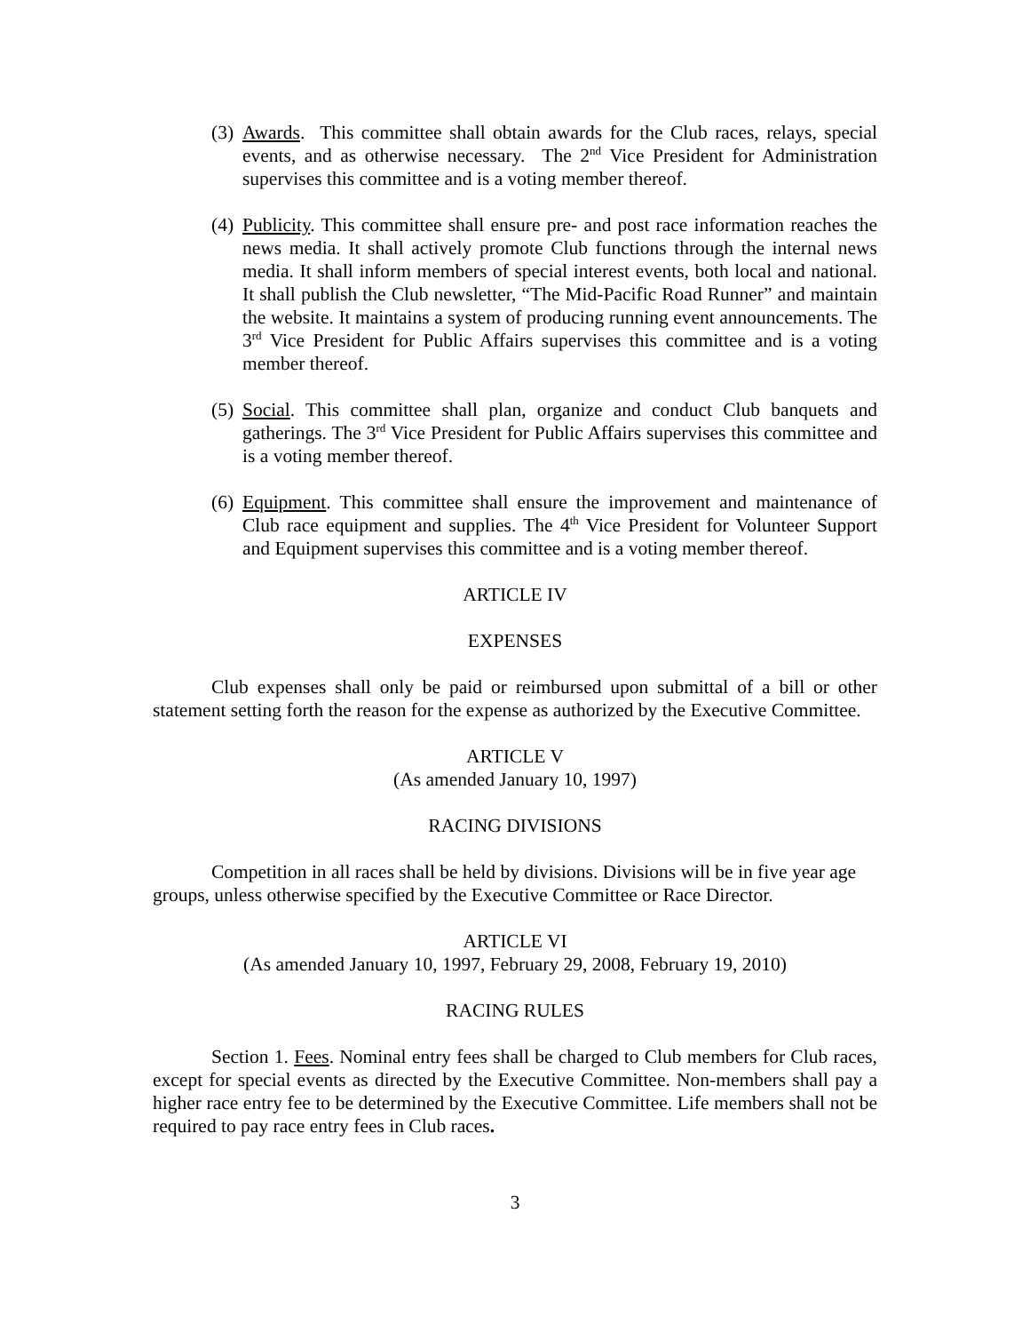(3)
Awards. This committee shall obtain awards for the Club races, relays, special events, and as otherwise necessary. The 2<sup>nd</sup> Vice President for Administration supervises this committee and is a voting member thereof.
(4)
Publicity. This committee shall ensure pre- and post race information reaches the news media. It shall actively promote Club functions through the internal news media. It shall inform members of special interest events, both local and national. It shall publish the Club newsletter, “The Mid-Pacific Road Runner” and maintain the website. It maintains a system of producing running event announcements. The 3<sup>rd</sup> Vice President for Public Affairs supervises this committee and is a voting member thereof.
(5)
Social. This committee shall plan, organize and conduct Club banquets and gatherings. The 3<sup>rd</sup> Vice President for Public Affairs supervises this committee and is a voting member thereof.
(6)
Equipment. This committee shall ensure the improvement and maintenance of Club race equipment and supplies. The 4<sup>th</sup> Vice President for Volunteer Support and Equipment supervises this committee and is a voting member thereof.
ARTICLE IV
EXPENSES
Club expenses shall only be paid or reimbursed upon submittal of a bill or other statement setting forth the reason for the expense as authorized by the Executive Committee.
ARTICLE V
(As amended January 10, 1997)
RACING DIVISIONS
Competition in all races shall be held by divisions. Divisions will be in five year age groups, unless otherwise specified by the Executive Committee or Race Director.
ARTICLE VI
(As amended January 10, 1997, February 29, 2008, February 19, 2010)
RACING RULES
Section 1. Fees. Nominal entry fees shall be charged to Club members for Club races, except for special events as directed by the Executive Committee. Non-members shall pay a higher race entry fee to be determined by the Executive Committee. Life members shall not be required to pay race entry fees in Club races.
3